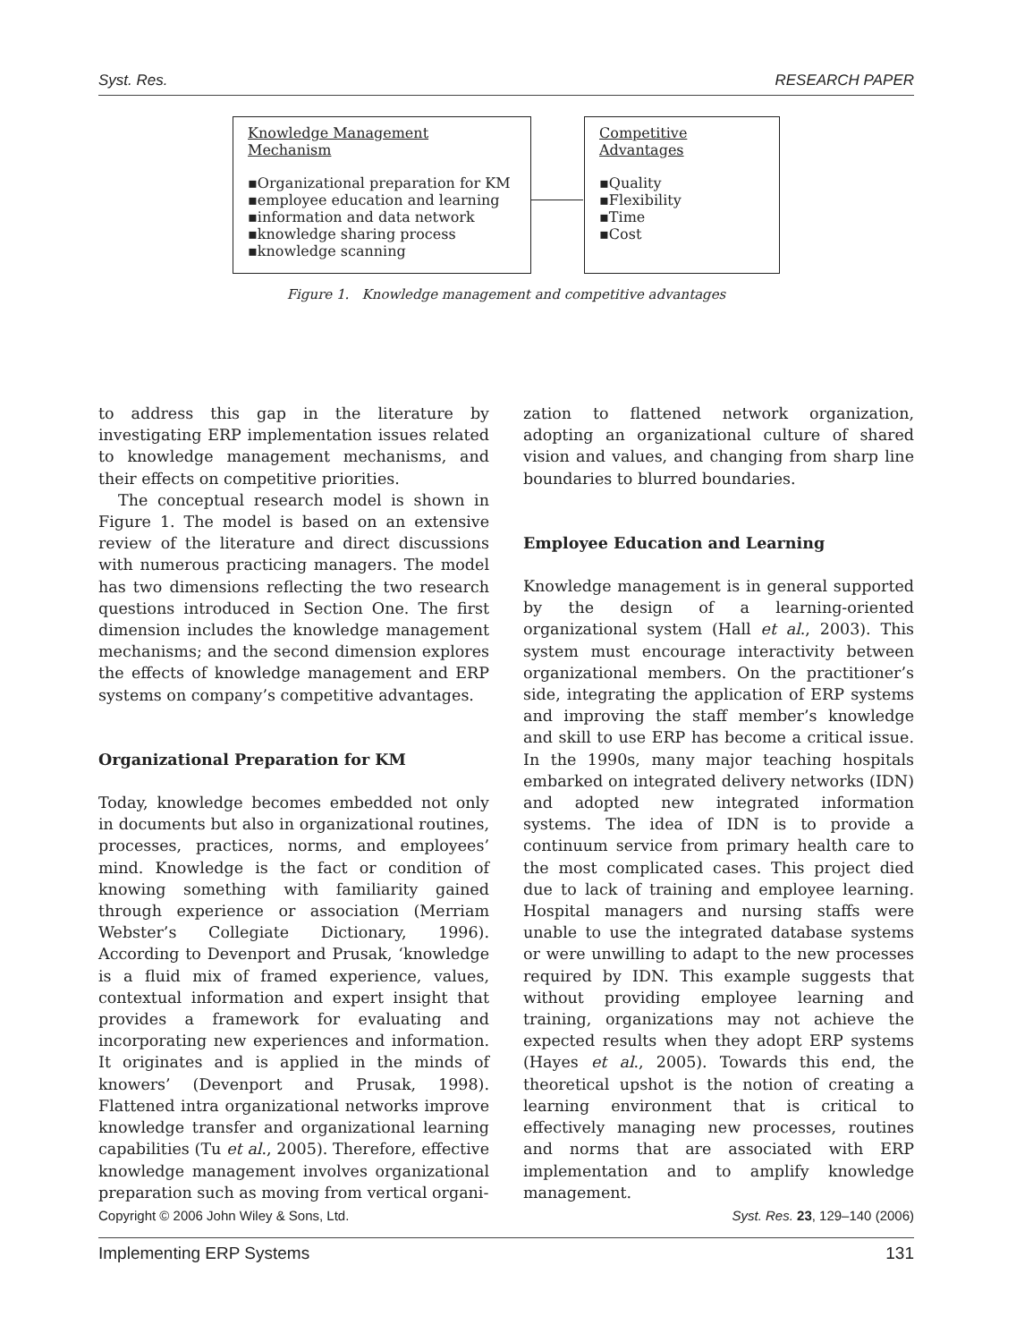Syst. Res. RESEARCH PAPER
Knowledge Management Mechanism
▪Organizational preparation for KM
▪employee education and learning
▪information and data network
▪knowledge sharing process
▪knowledge scanning
Competitive Advantages
▪Quality
▪Flexibility
▪Time
▪Cost
Figure 1. Knowledge management and competitive advantages
to address this gap in the literature by investigating ERP implementation issues related to knowledge management mechanisms, and their effects on competitive priorities.
The conceptual research model is shown in Figure 1. The model is based on an extensive review of the literature and direct discussions with numerous practicing managers. The model has two dimensions reflecting the two research questions introduced in Section One. The first dimension includes the knowledge management mechanisms; and the second dimension explores the effects of knowledge management and ERP systems on company’s competitive advantages.
Organizational Preparation for KM
Today, knowledge becomes embedded not only in documents but also in organizational routines, processes, practices, norms, and employees’ mind. Knowledge is the fact or condition of knowing something with familiarity gained through experience or association (Merriam Webster’s Collegiate Dictionary, 1996). According to Devenport and Prusak, ‘knowledge is a fluid mix of framed experience, values, contextual information and expert insight that provides a framework for evaluating and incorporating new experiences and information. It originates and is applied in the minds of knowers’ (Devenport and Prusak, 1998). Flattened intra organizational networks improve knowledge transfer and organizational learning capabilities (Tu et al., 2005). Therefore, effective knowledge management involves organizational preparation such as moving from vertical organi-
zation to flattened network organization, adopting an organizational culture of shared vision and values, and changing from sharp line boundaries to blurred boundaries.
Employee Education and Learning
Knowledge management is in general supported by the design of a learning-oriented organizational system (Hall et al., 2003). This system must encourage interactivity between organizational members. On the practitioner’s side, integrating the application of ERP systems and improving the staff member’s knowledge and skill to use ERP has become a critical issue. In the 1990s, many major teaching hospitals embarked on integrated delivery networks (IDN) and adopted new integrated information systems. The idea of IDN is to provide a continuum service from primary health care to the most complicated cases. This project died due to lack of training and employee learning. Hospital managers and nursing staffs were unable to use the integrated database systems or were unwilling to adapt to the new processes required by IDN. This example suggests that without providing employee learning and training, organizations may not achieve the expected results when they adopt ERP systems (Hayes et al., 2005). Towards this end, the theoretical upshot is the notion of creating a learning environment that is critical to effectively managing new processes, routines and norms that are associated with ERP implementation and to amplify knowledge management.
Copyright © 2006 John Wiley & Sons, Ltd. Syst. Res. 23, 129–140 (2006)
Implementing ERP Systems 131